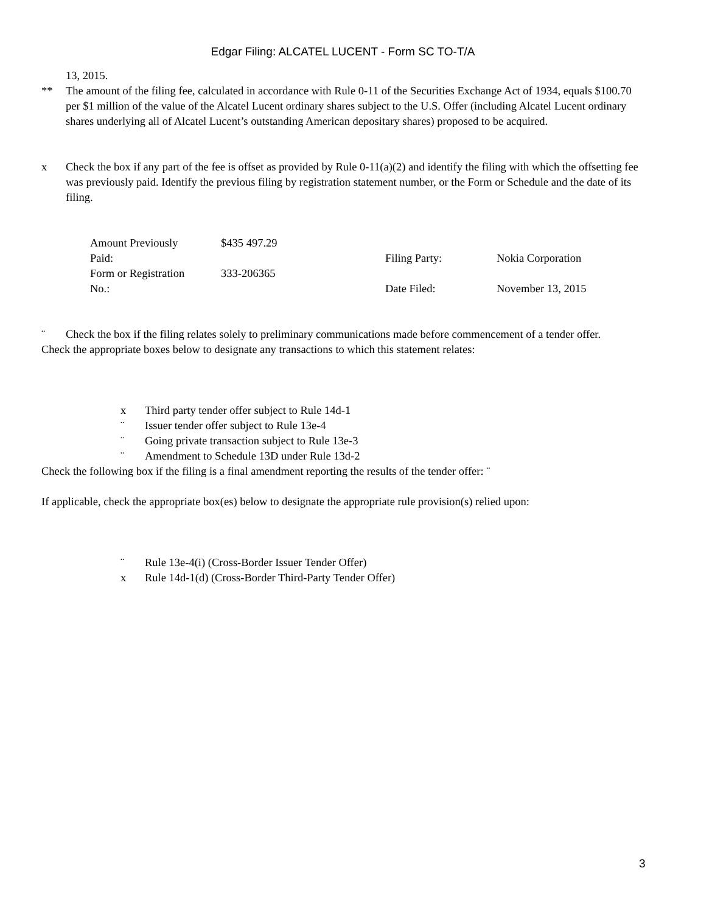Edgar Filing: ALCATEL LUCENT - Form SC TO-T/A
13, 2015.
** The amount of the filing fee, calculated in accordance with Rule 0-11 of the Securities Exchange Act of 1934, equals $100.70 per $1 million of the value of the Alcatel Lucent ordinary shares subject to the U.S. Offer (including Alcatel Lucent ordinary shares underlying all of Alcatel Lucent’s outstanding American depositary shares) proposed to be acquired.
x Check the box if any part of the fee is offset as provided by Rule 0-11(a)(2) and identify the filing with which the offsetting fee was previously paid. Identify the previous filing by registration statement number, or the Form or Schedule and the date of its filing.
| Amount Previously Paid: | $435 497.29 | Filing Party: | Nokia Corporation |
| Form or Registration No.: | 333-206365 | Date Filed: | November 13, 2015 |
¨ Check the box if the filing relates solely to preliminary communications made before commencement of a tender offer.
Check the appropriate boxes below to designate any transactions to which this statement relates:
x Third party tender offer subject to Rule 14d-1
¨ Issuer tender offer subject to Rule 13e-4
¨ Going private transaction subject to Rule 13e-3
¨ Amendment to Schedule 13D under Rule 13d-2
Check the following box if the filing is a final amendment reporting the results of the tender offer: ¨
If applicable, check the appropriate box(es) below to designate the appropriate rule provision(s) relied upon:
¨ Rule 13e-4(i) (Cross-Border Issuer Tender Offer)
x Rule 14d-1(d) (Cross-Border Third-Party Tender Offer)
3